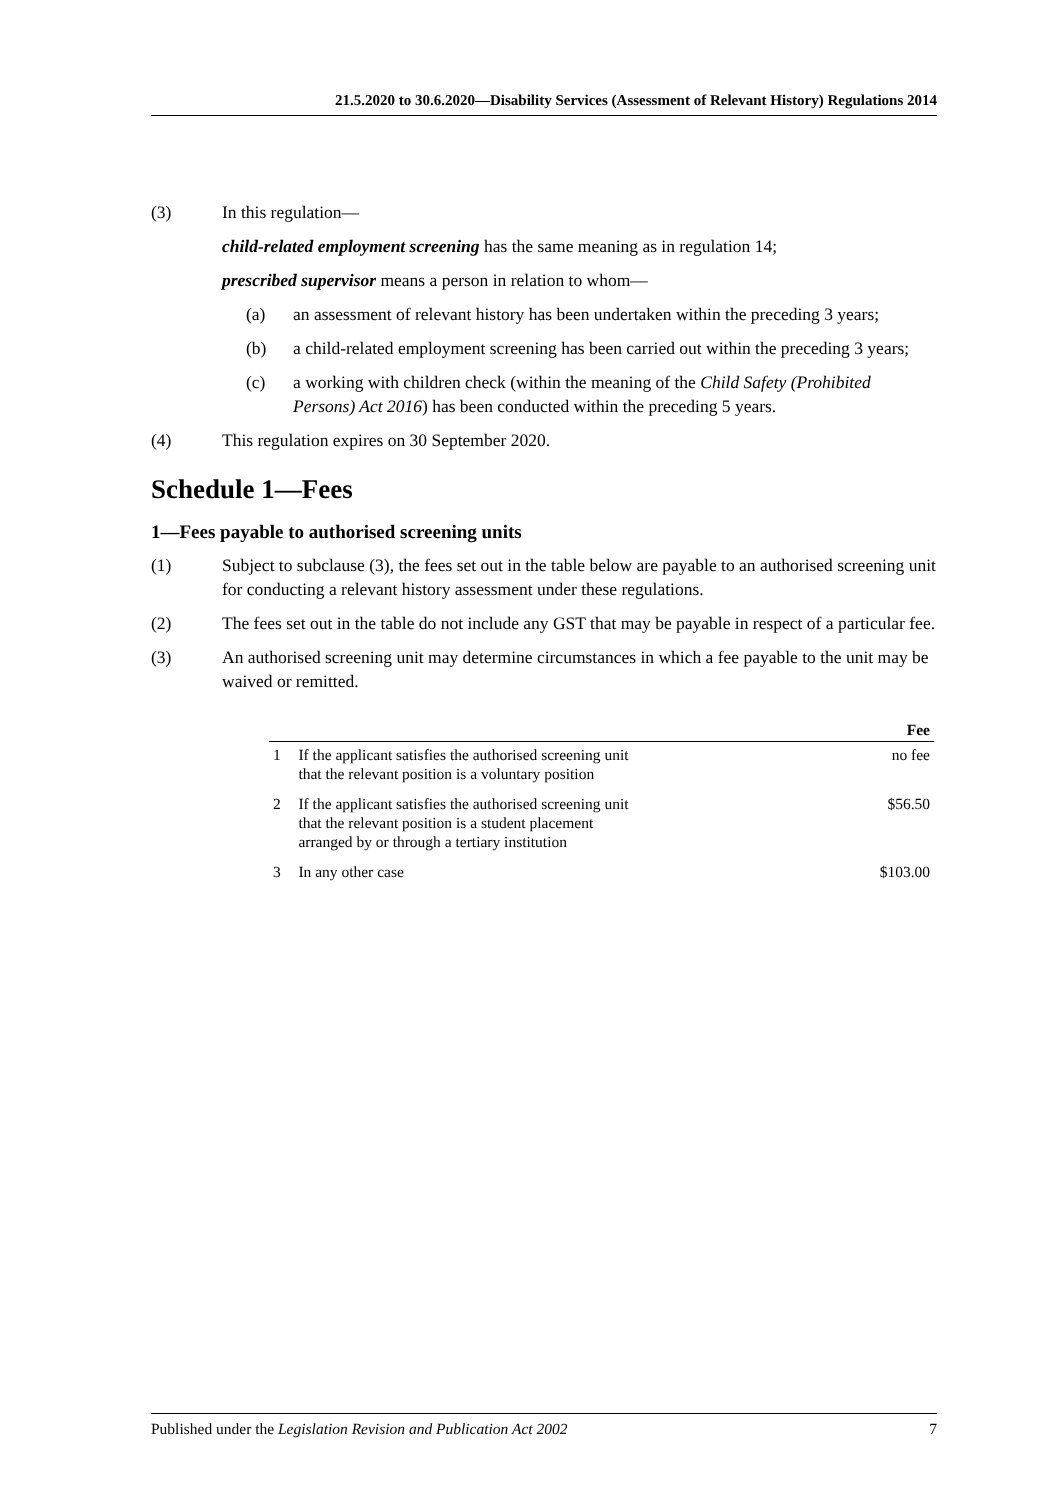21.5.2020 to 30.6.2020—Disability Services (Assessment of Relevant History) Regulations 2014
(3) In this regulation—
child-related employment screening has the same meaning as in regulation 14;
prescribed supervisor means a person in relation to whom—
(a) an assessment of relevant history has been undertaken within the preceding 3 years;
(b) a child-related employment screening has been carried out within the preceding 3 years;
(c) a working with children check (within the meaning of the Child Safety (Prohibited Persons) Act 2016) has been conducted within the preceding 5 years.
(4) This regulation expires on 30 September 2020.
Schedule 1—Fees
1—Fees payable to authorised screening units
(1) Subject to subclause (3), the fees set out in the table below are payable to an authorised screening unit for conducting a relevant history assessment under these regulations.
(2) The fees set out in the table do not include any GST that may be payable in respect of a particular fee.
(3) An authorised screening unit may determine circumstances in which a fee payable to the unit may be waived or remitted.
| | | Fee |
| --- | --- | --- |
| 1 | If the applicant satisfies the authorised screening unit that the relevant position is a voluntary position | no fee |
| 2 | If the applicant satisfies the authorised screening unit that the relevant position is a student placement arranged by or through a tertiary institution | $56.50 |
| 3 | In any other case | $103.00 |
Published under the Legislation Revision and Publication Act 2002 7